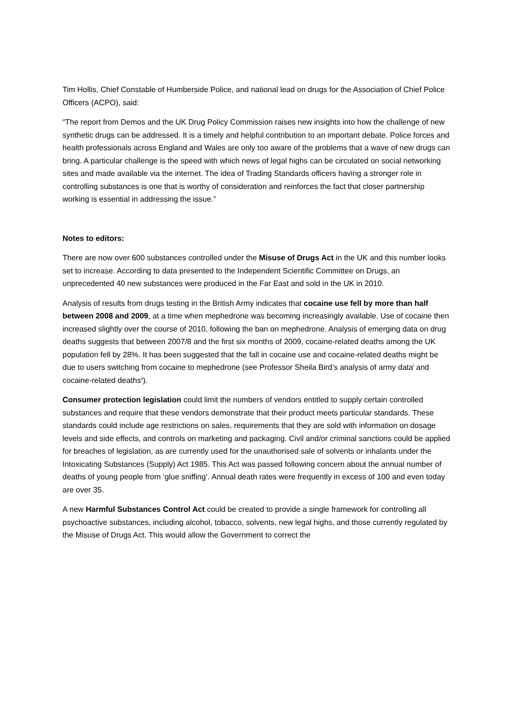Tim Hollis, Chief Constable of Humberside Police, and national lead on drugs for the Association of Chief Police Officers (ACPO), said:
“The report from Demos and the UK Drug Policy Commission raises new insights into how the challenge of new synthetic drugs can be addressed. It is a timely and helpful contribution to an important debate. Police forces and health professionals across England and Wales are only too aware of the problems that a wave of new drugs can bring. A particular challenge is the speed with which news of legal highs can be circulated on social networking sites and made available via the internet. The idea of Trading Standards officers having a stronger role in controlling substances is one that is worthy of consideration and reinforces the fact that closer partnership working is essential in addressing the issue.”
Notes to editors:
There are now over 600 substances controlled under the Misuse of Drugs Act in the UK and this number looks set to increase. According to data presented to the Independent Scientific Committee on Drugs, an unprecedented 40 new substances were produced in the Far East and sold in the UK in 2010.
Analysis of results from drugs testing in the British Army indicates that cocaine use fell by more than half between 2008 and 2009, at a time when mephedrone was becoming increasingly available. Use of cocaine then increased slightly over the course of 2010, following the ban on mephedrone. Analysis of emerging data on drug deaths suggests that between 2007/8 and the first six months of 2009, cocaine-related deaths among the UK population fell by 28%. It has been suggested that the fall in cocaine use and cocaine-related deaths might be due to users switching from cocaine to mephedrone (see Professor Sheila Bird’s analysis of army data<sup>i</sup> and cocaine-related deaths<sup>ii</sup>).
Consumer protection legislation could limit the numbers of vendors entitled to supply certain controlled substances and require that these vendors demonstrate that their product meets particular standards. These standards could include age restrictions on sales, requirements that they are sold with information on dosage levels and side effects, and controls on marketing and packaging. Civil and/or criminal sanctions could be applied for breaches of legislation, as are currently used for the unauthorised sale of solvents or inhalants under the Intoxicating Substances (Supply) Act 1985. This Act was passed following concern about the annual number of deaths of young people from ‘glue sniffing’. Annual death rates were frequently in excess of 100 and even today are over 35.
A new Harmful Substances Control Act could be created to provide a single framework for controlling all psychoactive substances, including alcohol, tobacco, solvents, new legal highs, and those currently regulated by the Misuse of Drugs Act. This would allow the Government to correct the